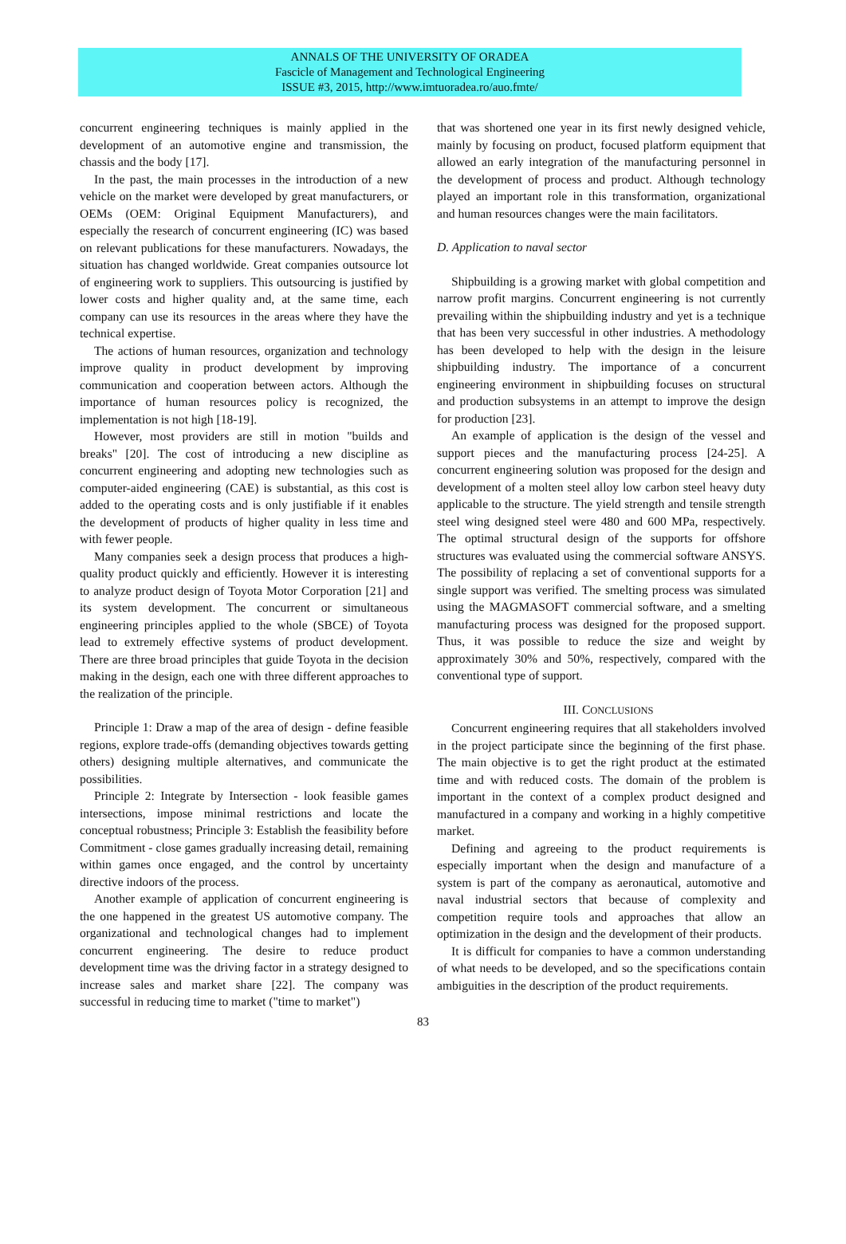ANNALS OF THE UNIVERSITY OF ORADEA
Fascicle of Management and Technological Engineering
ISSUE #3, 2015, http://www.imtuoradea.ro/auo.fmte/
concurrent engineering techniques is mainly applied in the development of an automotive engine and transmission, the chassis and the body [17].
In the past, the main processes in the introduction of a new vehicle on the market were developed by great manufacturers, or OEMs (OEM: Original Equipment Manufacturers), and especially the research of concurrent engineering (IC) was based on relevant publications for these manufacturers. Nowadays, the situation has changed worldwide. Great companies outsource lot of engineering work to suppliers. This outsourcing is justified by lower costs and higher quality and, at the same time, each company can use its resources in the areas where they have the technical expertise.
The actions of human resources, organization and technology improve quality in product development by improving communication and cooperation between actors. Although the importance of human resources policy is recognized, the implementation is not high [18-19].
However, most providers are still in motion "builds and breaks" [20]. The cost of introducing a new discipline as concurrent engineering and adopting new technologies such as computer-aided engineering (CAE) is substantial, as this cost is added to the operating costs and is only justifiable if it enables the development of products of higher quality in less time and with fewer people.
Many companies seek a design process that produces a high-quality product quickly and efficiently. However it is interesting to analyze product design of Toyota Motor Corporation [21] and its system development. The concurrent or simultaneous engineering principles applied to the whole (SBCE) of Toyota lead to extremely effective systems of product development. There are three broad principles that guide Toyota in the decision making in the design, each one with three different approaches to the realization of the principle.
Principle 1: Draw a map of the area of design - define feasible regions, explore trade-offs (demanding objectives towards getting others) designing multiple alternatives, and communicate the possibilities.
Principle 2: Integrate by Intersection - look feasible games intersections, impose minimal restrictions and locate the conceptual robustness; Principle 3: Establish the feasibility before Commitment - close games gradually increasing detail, remaining within games once engaged, and the control by uncertainty directive indoors of the process.
Another example of application of concurrent engineering is the one happened in the greatest US automotive company. The organizational and technological changes had to implement concurrent engineering. The desire to reduce product development time was the driving factor in a strategy designed to increase sales and market share [22]. The company was successful in reducing time to market ("time to market")
that was shortened one year in its first newly designed vehicle, mainly by focusing on product, focused platform equipment that allowed an early integration of the manufacturing personnel in the development of process and product. Although technology played an important role in this transformation, organizational and human resources changes were the main facilitators.
D. Application to naval sector
Shipbuilding is a growing market with global competition and narrow profit margins. Concurrent engineering is not currently prevailing within the shipbuilding industry and yet is a technique that has been very successful in other industries. A methodology has been developed to help with the design in the leisure shipbuilding industry. The importance of a concurrent engineering environment in shipbuilding focuses on structural and production subsystems in an attempt to improve the design for production [23].
An example of application is the design of the vessel and support pieces and the manufacturing process [24-25]. A concurrent engineering solution was proposed for the design and development of a molten steel alloy low carbon steel heavy duty applicable to the structure. The yield strength and tensile strength steel wing designed steel were 480 and 600 MPa, respectively. The optimal structural design of the supports for offshore structures was evaluated using the commercial software ANSYS. The possibility of replacing a set of conventional supports for a single support was verified. The smelting process was simulated using the MAGMASOFT commercial software, and a smelting manufacturing process was designed for the proposed support. Thus, it was possible to reduce the size and weight by approximately 30% and 50%, respectively, compared with the conventional type of support.
III. CONCLUSIONS
Concurrent engineering requires that all stakeholders involved in the project participate since the beginning of the first phase. The main objective is to get the right product at the estimated time and with reduced costs. The domain of the problem is important in the context of a complex product designed and manufactured in a company and working in a highly competitive market.
Defining and agreeing to the product requirements is especially important when the design and manufacture of a system is part of the company as aeronautical, automotive and naval industrial sectors that because of complexity and competition require tools and approaches that allow an optimization in the design and the development of their products.
It is difficult for companies to have a common understanding of what needs to be developed, and so the specifications contain ambiguities in the description of the product requirements.
83